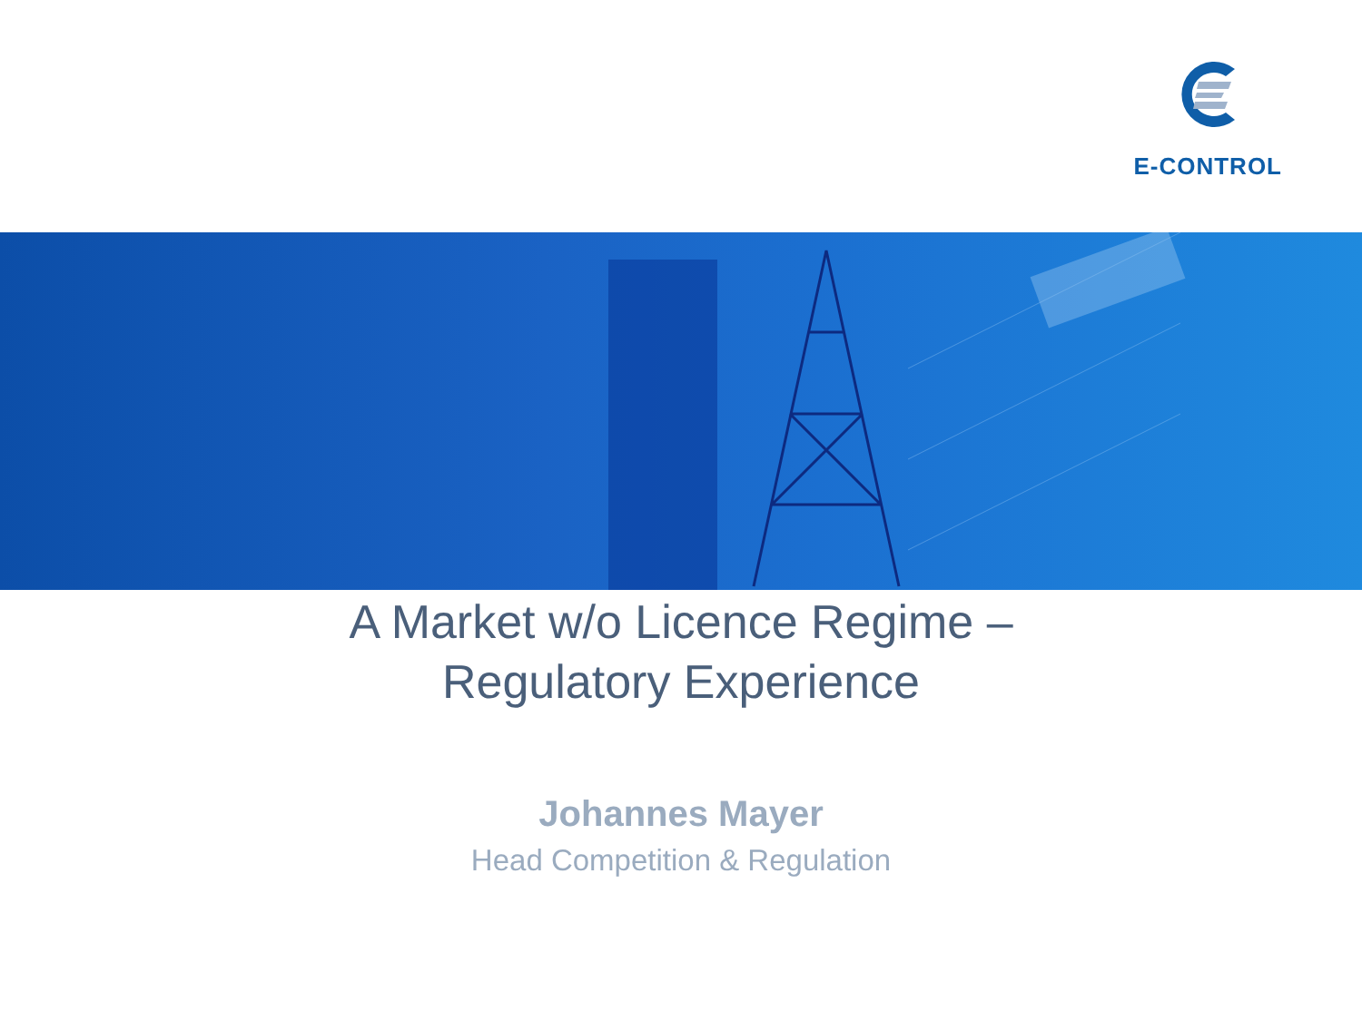E-CONTROL
A Market w/o Licence Regime –
Regulatory Experience
Johannes Mayer
Head Competition & Regulation